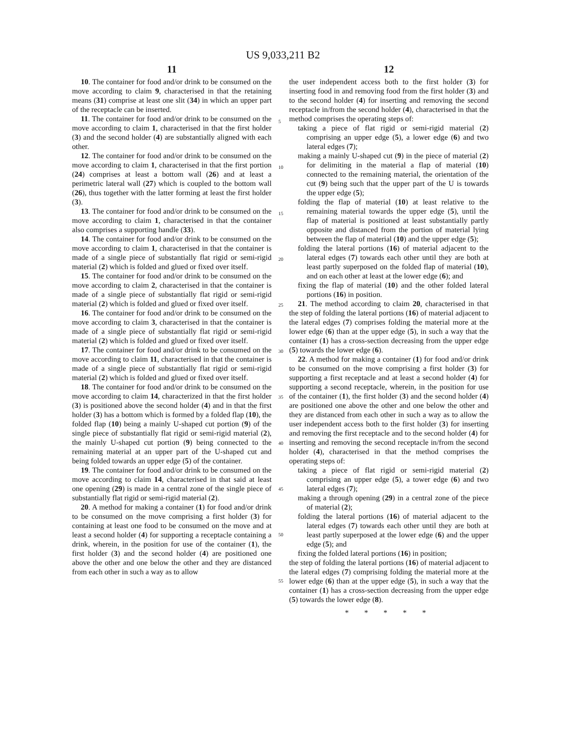US 9,033,211 B2
11
10. The container for food and/or drink to be consumed on the move according to claim 9, characterised in that the retaining means (31) comprise at least one slit (34) in which an upper part of the receptacle can be inserted.
11. The container for food and/or drink to be consumed on the move according to claim 1, characterised in that the first holder (3) and the second holder (4) are substantially aligned with each other.
12. The container for food and/or drink to be consumed on the move according to claim 1, characterised in that the first portion (24) comprises at least a bottom wall (26) and at least a perimetric lateral wall (27) which is coupled to the bottom wall (26), thus together with the latter forming at least the first holder (3).
13. The container for food and/or drink to be consumed on the move according to claim 1, characterised in that the container also comprises a supporting handle (33).
14. The container for food and/or drink to be consumed on the move according to claim 1, characterised in that the container is made of a single piece of substantially flat rigid or semi-rigid material (2) which is folded and glued or fixed over itself.
15. The container for food and/or drink to be consumed on the move according to claim 2, characterised in that the container is made of a single piece of substantially flat rigid or semi-rigid material (2) which is folded and glued or fixed over itself.
16. The container for food and/or drink to be consumed on the move according to claim 3, characterised in that the container is made of a single piece of substantially flat rigid or semi-rigid material (2) which is folded and glued or fixed over itself.
17. The container for food and/or drink to be consumed on the move according to claim 11, characterised in that the container is made of a single piece of substantially flat rigid or semi-rigid material (2) which is folded and glued or fixed over itself.
18. The container for food and/or drink to be consumed on the move according to claim 14, characterized in that the first holder (3) is positioned above the second holder (4) and in that the first holder (3) has a bottom which is formed by a folded flap (10), the folded flap (10) being a mainly U-shaped cut portion (9) of the single piece of substantially flat rigid or semi-rigid material (2), the mainly U-shaped cut portion (9) being connected to the remaining material at an upper part of the U-shaped cut and being folded towards an upper edge (5) of the container.
19. The container for food and/or drink to be consumed on the move according to claim 14, characterised in that said at least one opening (29) is made in a central zone of the single piece of substantially flat rigid or semi-rigid material (2).
20. A method for making a container (1) for food and/or drink to be consumed on the move comprising a first holder (3) for containing at least one food to be consumed on the move and at least a second holder (4) for supporting a receptacle containing a drink, wherein, in the position for use of the container (1), the first holder (3) and the second holder (4) are positioned one above the other and one below the other and they are distanced from each other in such a way as to allow
12
the user independent access both to the first holder (3) for inserting food in and removing food from the first holder (3) and to the second holder (4) for inserting and removing the second receptacle in/from the second holder (4), characterised in that the method comprises the operating steps of:
taking a piece of flat rigid or semi-rigid material (2) comprising an upper edge (5), a lower edge (6) and two lateral edges (7);
making a mainly U-shaped cut (9) in the piece of material (2) for delimiting in the material a flap of material (10) connected to the remaining material, the orientation of the cut (9) being such that the upper part of the U is towards the upper edge (5);
folding the flap of material (10) at least relative to the remaining material towards the upper edge (5), until the flap of material is positioned at least substantially partly opposite and distanced from the portion of material lying between the flap of material (10) and the upper edge (5);
folding the lateral portions (16) of material adjacent to the lateral edges (7) towards each other until they are both at least partly superposed on the folded flap of material (10), and on each other at least at the lower edge (6); and
fixing the flap of material (10) and the other folded lateral portions (16) in position.
21. The method according to claim 20, characterised in that the step of folding the lateral portions (16) of material adjacent to the lateral edges (7) comprises folding the material more at the lower edge (6) than at the upper edge (5), in such a way that the container (1) has a cross-section decreasing from the upper edge (5) towards the lower edge (6).
22. A method for making a container (1) for food and/or drink to be consumed on the move comprising a first holder (3) for supporting a first receptacle and at least a second holder (4) for supporting a second receptacle, wherein, in the position for use of the container (1), the first holder (3) and the second holder (4) are positioned one above the other and one below the other and they are distanced from each other in such a way as to allow the user independent access both to the first holder (3) for inserting and removing the first receptacle and to the second holder (4) for inserting and removing the second receptacle in/from the second holder (4), characterised in that the method comprises the operating steps of:
taking a piece of flat rigid or semi-rigid material (2) comprising an upper edge (5), a tower edge (6) and two lateral edges (7);
making a through opening (29) in a central zone of the piece of material (2);
folding the lateral portions (16) of material adjacent to the lateral edges (7) towards each other until they are both at least partly superposed at the lower edge (6) and the upper edge (5); and
fixing the folded lateral portions (16) in position;
the step of folding the lateral portions (16) of material adjacent to the lateral edges (7) comprising folding the material more at the lower edge (6) than at the upper edge (5), in such a way that the container (1) has a cross-section decreasing from the upper edge (5) towards the lower edge (8).
* * * * *
5
10
15
20
25
30
35
40
45
50
55